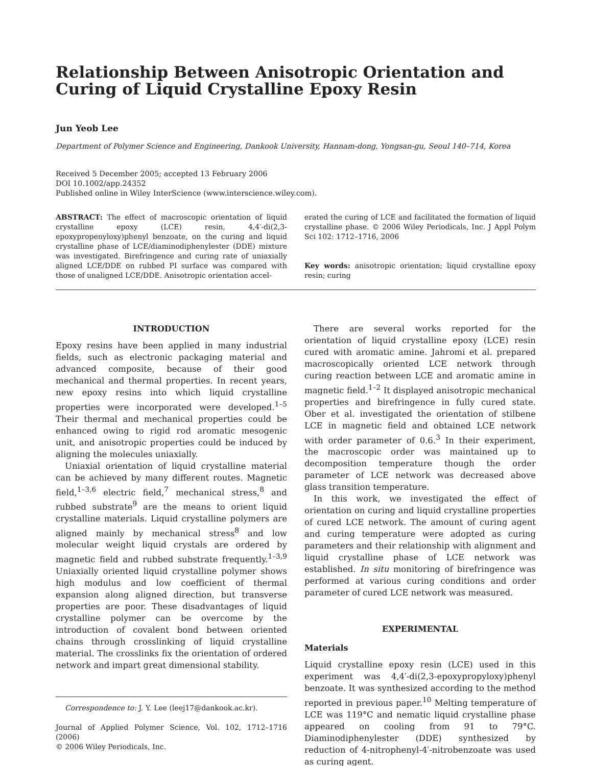Relationship Between Anisotropic Orientation and Curing of Liquid Crystalline Epoxy Resin
Jun Yeob Lee
Department of Polymer Science and Engineering, Dankook University, Hannam-dong, Yongsan-gu, Seoul 140–714, Korea
Received 5 December 2005; accepted 13 February 2006
DOI 10.1002/app.24352
Published online in Wiley InterScience (www.interscience.wiley.com).
ABSTRACT: The effect of macroscopic orientation of liquid crystalline epoxy (LCE) resin, 4,4′-di(2,3-epoxypropenyloxy)phenyl benzoate, on the curing and liquid crystalline phase of LCE/diaminodiphenylester (DDE) mixture was investigated. Birefringence and curing rate of uniaxially aligned LCE/DDE on rubbed PI surface was compared with those of unaligned LCE/DDE. Anisotropic orientation accel-
erated the curing of LCE and facilitated the formation of liquid crystalline phase. © 2006 Wiley Periodicals, Inc. J Appl Polym Sci 102: 1712–1716, 2006
Key words: anisotropic orientation; liquid crystalline epoxy resin; curing
INTRODUCTION
Epoxy resins have been applied in many industrial fields, such as electronic packaging material and advanced composite, because of their good mechanical and thermal properties. In recent years, new epoxy resins into which liquid crystalline properties were incorporated were developed.<sup>1–5</sup> Their thermal and mechanical properties could be enhanced owing to rigid rod aromatic mesogenic unit, and anisotropic properties could be induced by aligning the molecules uniaxially.
Uniaxial orientation of liquid crystalline material can be achieved by many different routes. Magnetic field,<sup>1–3,6</sup> electric field,<sup>7</sup> mechanical stress,<sup>8</sup> and rubbed substrate<sup>9</sup> are the means to orient liquid crystalline materials. Liquid crystalline polymers are aligned mainly by mechanical stress<sup>8</sup> and low molecular weight liquid crystals are ordered by magnetic field and rubbed substrate frequently.<sup>1–3,9</sup> Uniaxially oriented liquid crystalline polymer shows high modulus and low coefficient of thermal expansion along aligned direction, but transverse properties are poor. These disadvantages of liquid crystalline polymer can be overcome by the introduction of covalent bond between oriented chains through crosslinking of liquid crystalline material. The crosslinks fix the orientation of ordered network and impart great dimensional stability.
Correspondence to: J. Y. Lee (leej17@dankook.ac.kr).
Journal of Applied Polymer Science, Vol. 102, 1712–1716 (2006)
© 2006 Wiley Periodicals, Inc.
There are several works reported for the orientation of liquid crystalline epoxy (LCE) resin cured with aromatic amine. Jahromi et al. prepared macroscopically oriented LCE network through curing reaction between LCE and aromatic amine in magnetic field.<sup>1–2</sup> It displayed anisotropic mechanical properties and birefringence in fully cured state. Ober et al. investigated the orientation of stilbene LCE in magnetic field and obtained LCE network with order parameter of 0.6.<sup>3</sup> In their experiment, the macroscopic order was maintained up to decomposition temperature though the order parameter of LCE network was decreased above glass transition temperature.
In this work, we investigated the effect of orientation on curing and liquid crystalline properties of cured LCE network. The amount of curing agent and curing temperature were adopted as curing parameters and their relationship with alignment and liquid crystalline phase of LCE network was established. In situ monitoring of birefringence was performed at various curing conditions and order parameter of cured LCE network was measured.
EXPERIMENTAL
Materials
Liquid crystalline epoxy resin (LCE) used in this experiment was 4,4′-di(2,3-epoxypropyloxy)phenyl benzoate. It was synthesized according to the method reported in previous paper.<sup>10</sup> Melting temperature of LCE was 119°C and nematic liquid crystalline phase appeared on cooling from 91 to 79°C. Diaminodiphenylester (DDE) synthesized by reduction of 4-nitrophenyl-4′-nitrobenzoate was used as curing agent.